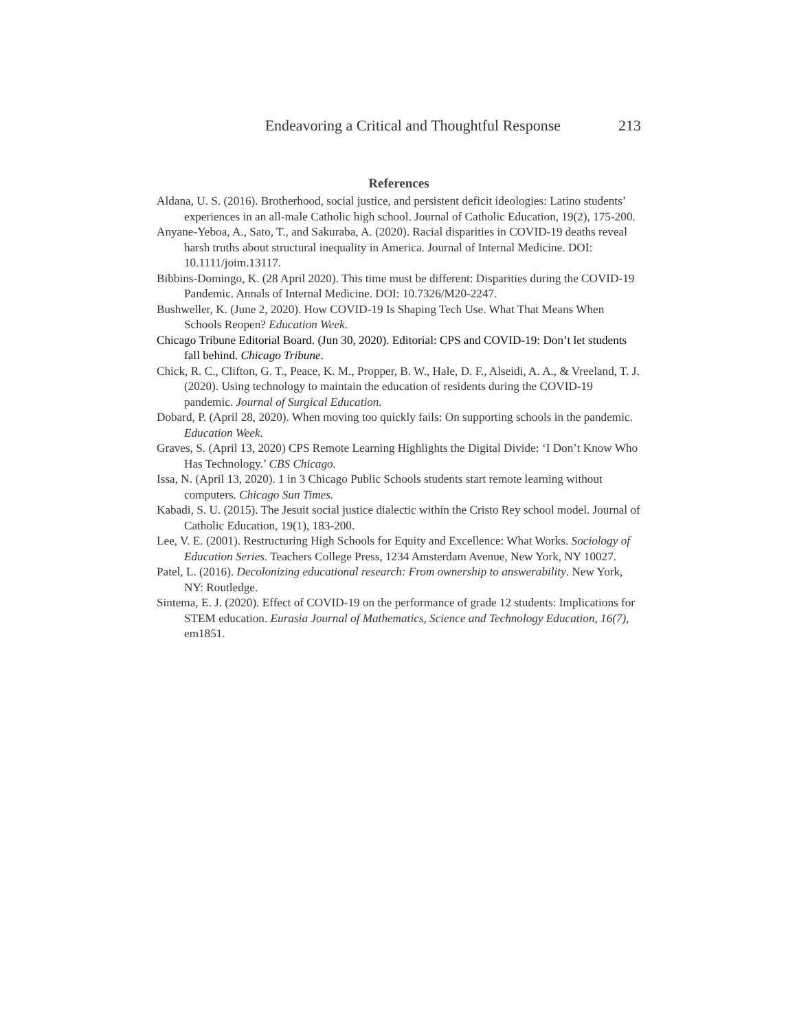Endeavoring a Critical and Thoughtful Response 213
References
Aldana, U. S. (2016). Brotherhood, social justice, and persistent deficit ideologies: Latino students’ experiences in an all-male Catholic high school. Journal of Catholic Education, 19(2), 175-200.
Anyane-Yeboa, A., Sato, T., and Sakuraba, A. (2020). Racial disparities in COVID-19 deaths reveal harsh truths about structural inequality in America. Journal of Internal Medicine. DOI: 10.1111/joim.13117.
Bibbins-Domingo, K. (28 April 2020). This time must be different: Disparities during the COVID-19 Pandemic. Annals of Internal Medicine. DOI: 10.7326/M20-2247.
Bushweller, K. (June 2, 2020). How COVID-19 Is Shaping Tech Use. What That Means When Schools Reopen? Education Week.
Chicago Tribune Editorial Board. (Jun 30, 2020). Editorial: CPS and COVID-19: Don’t let students fall behind. Chicago Tribune.
Chick, R. C., Clifton, G. T., Peace, K. M., Propper, B. W., Hale, D. F., Alseidi, A. A., & Vreeland, T. J. (2020). Using technology to maintain the education of residents during the COVID-19 pandemic. Journal of Surgical Education.
Dobard, P. (April 28, 2020). When moving too quickly fails: On supporting schools in the pandemic. Education Week.
Graves, S. (April 13, 2020) CPS Remote Learning Highlights the Digital Divide: ‘I Don’t Know Who Has Technology.’ CBS Chicago.
Issa, N. (April 13, 2020). 1 in 3 Chicago Public Schools students start remote learning without computers. Chicago Sun Times.
Kabadi, S. U. (2015). The Jesuit social justice dialectic within the Cristo Rey school model. Journal of Catholic Education, 19(1), 183-200.
Lee, V. E. (2001). Restructuring High Schools for Equity and Excellence: What Works. Sociology of Education Series. Teachers College Press, 1234 Amsterdam Avenue, New York, NY 10027.
Patel, L. (2016). Decolonizing educational research: From ownership to answerability. New York, NY: Routledge.
Sintema, E. J. (2020). Effect of COVID-19 on the performance of grade 12 students: Implications for STEM education. Eurasia Journal of Mathematics, Science and Technology Education, 16(7), em1851.